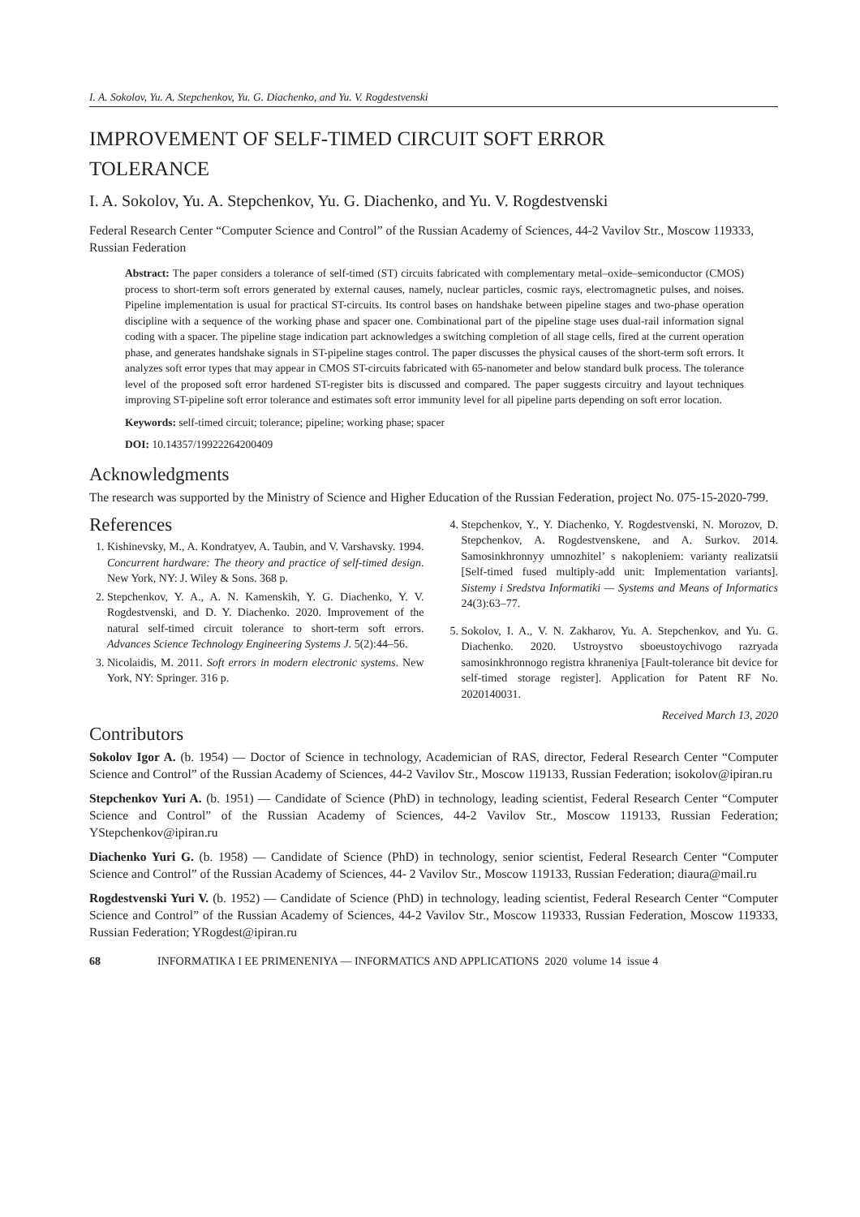I. A. Sokolov, Yu. A. Stepchenkov, Yu. G. Diachenko, and Yu. V. Rogdestvenski
IMPROVEMENT OF SELF-TIMED CIRCUIT SOFT ERROR
TOLERANCE
I. A. Sokolov, Yu. A. Stepchenkov, Yu. G. Diachenko, and Yu. V. Rogdestvenski
Federal Research Center “Computer Science and Control” of the Russian Academy of Sciences, 44-2 Vavilov Str., Moscow 119333, Russian Federation
Abstract: The paper considers a tolerance of self-timed (ST) circuits fabricated with complementary metal–oxide–semiconductor (CMOS) process to short-term soft errors generated by external causes, namely, nuclear particles, cosmic rays, electromagnetic pulses, and noises. Pipeline implementation is usual for practical ST-circuits. Its control bases on handshake between pipeline stages and two-phase operation discipline with a sequence of the working phase and spacer one. Combinational part of the pipeline stage uses dual-rail information signal coding with a spacer. The pipeline stage indication part acknowledges a switching completion of all stage cells, fired at the current operation phase, and generates handshake signals in ST-pipeline stages control. The paper discusses the physical causes of the short-term soft errors. It analyzes soft error types that may appear in CMOS ST-circuits fabricated with 65-nanometer and below standard bulk process. The tolerance level of the proposed soft error hardened ST-register bits is discussed and compared. The paper suggests circuitry and layout techniques improving ST-pipeline soft error tolerance and estimates soft error immunity level for all pipeline parts depending on soft error location.
Keywords: self-timed circuit; tolerance; pipeline; working phase; spacer
DOI: 10.14357/19922264200409
Acknowledgments
The research was supported by the Ministry of Science and Higher Education of the Russian Federation, project No. 075-15-2020-799.
References
1. Kishinevsky, M., A. Kondratyev, A. Taubin, and V. Varshavsky. 1994. Concurrent hardware: The theory and practice of self-timed design. New York, NY: J. Wiley & Sons. 368 p.
2. Stepchenkov, Y. A., A. N. Kamenskih, Y. G. Diachenko, Y. V. Rogdestvenski, and D. Y. Diachenko. 2020. Improvement of the natural self-timed circuit tolerance to short-term soft errors. Advances Science Technology Engineering Systems J. 5(2):44–56.
3. Nicolaidis, M. 2011. Soft errors in modern electronic systems. New York, NY: Springer. 316 p.
4. Stepchenkov, Y., Y. Diachenko, Y. Rogdestvenski, N. Morozov, D. Stepchenkov, A. Rogdestvenskene, and A. Surkov. 2014. Samosinkhronnyy umnozhitel’ s nakopleniem: varianty realizatsii [Self-timed fused multiply-add unit: Implementation variants]. Sistemy i Sredstva Informatiki — Systems and Means of Informatics 24(3):63–77.
5. Sokolov, I. A., V. N. Zakharov, Yu. A. Stepchenkov, and Yu. G. Diachenko. 2020. Ustroystvo sboeustoychivogo razryada samosinkhronnogo registra khraneniya [Fault-tolerance bit device for self-timed storage register]. Application for Patent RF No. 2020140031.
Received March 13, 2020
Contributors
Sokolov Igor A. (b. 1954) — Doctor of Science in technology, Academician of RAS, director, Federal Research Center “Computer Science and Control” of the Russian Academy of Sciences, 44-2 Vavilov Str., Moscow 119133, Russian Federation; isokolov@ipiran.ru
Stepchenkov Yuri A. (b. 1951) — Candidate of Science (PhD) in technology, leading scientist, Federal Research Center “Computer Science and Control” of the Russian Academy of Sciences, 44-2 Vavilov Str., Moscow 119133, Russian Federation; YStepchenkov@ipiran.ru
Diachenko Yuri G. (b. 1958) — Candidate of Science (PhD) in technology, senior scientist, Federal Research Center “Computer Science and Control” of the Russian Academy of Sciences, 44- 2 Vavilov Str., Moscow 119133, Russian Federation; diaura@mail.ru
Rogdestvenski Yuri V. (b. 1952) — Candidate of Science (PhD) in technology, leading scientist, Federal Research Center “Computer Science and Control” of the Russian Academy of Sciences, 44-2 Vavilov Str., Moscow 119333, Russian Federation, Moscow 119333, Russian Federation; YRogdest@ipiran.ru
68 INFORMATIKA I EE PRIMENENIYA — INFORMATICS AND APPLICATIONS 2020 volume 14 issue 4